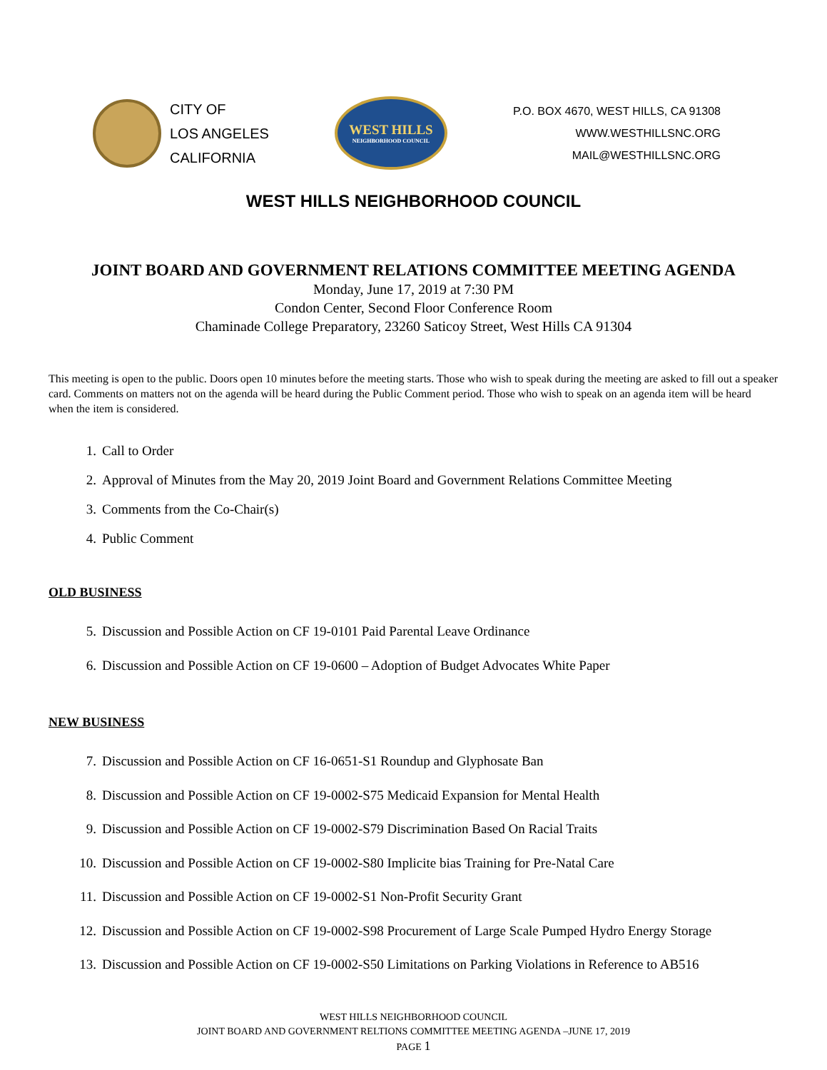CITY OF
LOS ANGELES
CALIFORNIA
WEST HILLS
NEIGHBORHOOD COUNCIL
P.O. BOX 4670, WEST HILLS, CA 91308
WWW.WESTHILLSNC.ORG
MAIL@WESTHILLSNC.ORG
WEST HILLS NEIGHBORHOOD COUNCIL
JOINT BOARD AND GOVERNMENT RELATIONS COMMITTEE MEETING AGENDA
Monday, June 17, 2019 at 7:30 PM
Condon Center, Second Floor Conference Room
Chaminade College Preparatory, 23260 Saticoy Street, West Hills CA 91304
This meeting is open to the public. Doors open 10 minutes before the meeting starts. Those who wish to speak during the meeting are asked to fill out a speaker card. Comments on matters not on the agenda will be heard during the Public Comment period. Those who wish to speak on an agenda item will be heard when the item is considered.
1. Call to Order
2. Approval of Minutes from the May 20, 2019 Joint Board and Government Relations Committee Meeting
3. Comments from the Co-Chair(s)
4. Public Comment
OLD BUSINESS
5. Discussion and Possible Action on CF 19-0101 Paid Parental Leave Ordinance
6. Discussion and Possible Action on CF 19-0600 – Adoption of Budget Advocates White Paper
NEW BUSINESS
7. Discussion and Possible Action on CF 16-0651-S1 Roundup and Glyphosate Ban
8. Discussion and Possible Action on CF 19-0002-S75 Medicaid Expansion for Mental Health
9. Discussion and Possible Action on CF 19-0002-S79 Discrimination Based On Racial Traits
10. Discussion and Possible Action on CF 19-0002-S80 Implicite bias Training for Pre-Natal Care
11. Discussion and Possible Action on CF 19-0002-S1 Non-Profit Security Grant
12. Discussion and Possible Action on CF 19-0002-S98 Procurement of Large Scale Pumped Hydro Energy Storage
13. Discussion and Possible Action on CF 19-0002-S50 Limitations on Parking Violations in Reference to AB516
WEST HILLS NEIGHBORHOOD COUNCIL
JOINT BOARD AND GOVERNMENT RELTIONS COMMITTEE MEETING AGENDA –JUNE 17, 2019
PAGE 1